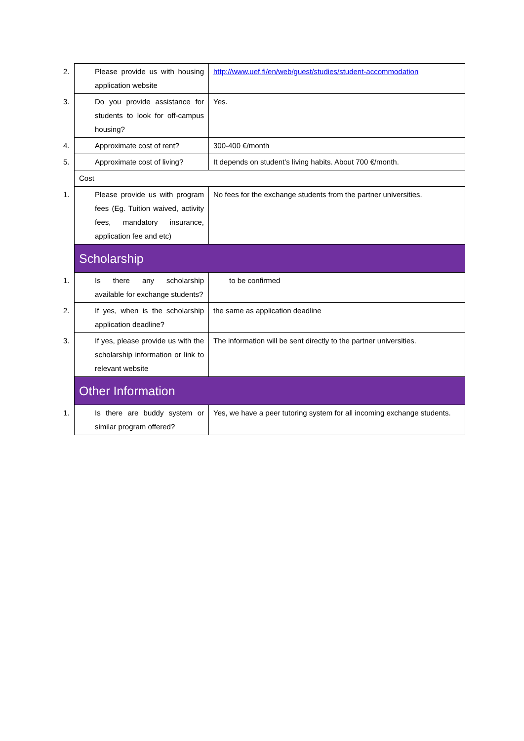| 2. Please provide us with housing application website | http://www.uef.fi/en/web/guest/studies/student-accommodation |
| 3. Do you provide assistance for students to look for off-campus housing? | Yes. |
| 4. Approximate cost of rent? | 300-400 €/month |
| 5. Approximate cost of living? | It depends on student’s living habits. About 700 €/month. |
| Cost | |
| 1. Please provide us with program fees (Eg. Tuition waived, activity fees, mandatory insurance, application fee and etc) | No fees for the exchange students from the partner universities. |
| Scholarship | |
| 1. Is there any scholarship available for exchange students? | to be confirmed |
| 2. If yes, when is the scholarship application deadline? | the same as application deadline |
| 3. If yes, please provide us with the scholarship information or link to relevant website | The information will be sent directly to the partner universities. |
| Other Information | |
| 1. Is there are buddy system or similar program offered? | Yes, we have a peer tutoring system for all incoming exchange students. |